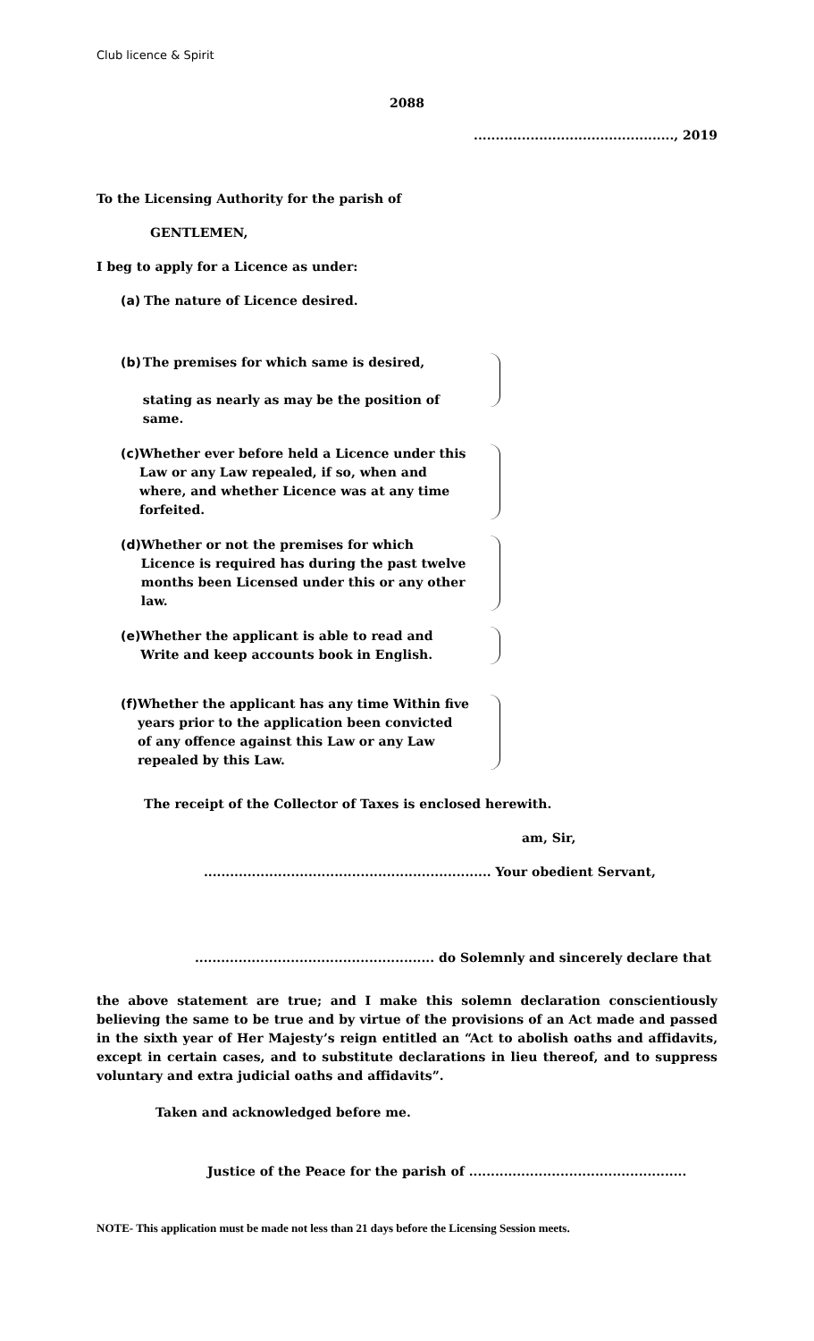Club licence & Spirit
2088
.............................................., 2019
To the Licensing Authority for the parish of
GENTLEMEN,
I beg to apply for a Licence as under:
(a) The nature of Licence desired.
(b) The premises for which same is desired,
stating as nearly as may be the position of same.
(c) Whether ever before held a Licence under this Law or any Law repealed, if so, when and where, and whether Licence was at any time forfeited.
(d) Whether or not the premises for which Licence is required has during the past twelve months been Licensed under this or any other law.
(e) Whether the applicant is able to read and Write and keep accounts book in English.
(f) Whether the applicant has any time Within five years prior to the application been convicted of any offence against this Law or any Law repealed by this Law.
The receipt of the Collector of Taxes is enclosed herewith.
am, Sir,
.................................................................. Your obedient Servant,
....................................................... do Solemnly and sincerely declare that
the above statement are true; and I make this solemn declaration conscientiously believing the same to be true and by virtue of the provisions of an Act made and passed in the sixth year of Her Majesty’s reign entitled an “Act to abolish oaths and affidavits, except in certain cases, and to substitute declarations in lieu thereof, and to suppress voluntary and extra judicial oaths and affidavits”.
Taken and acknowledged before me.
Justice of the Peace for the parish of ..................................................
NOTE- This application must be made not less than 21 days before the Licensing Session meets.